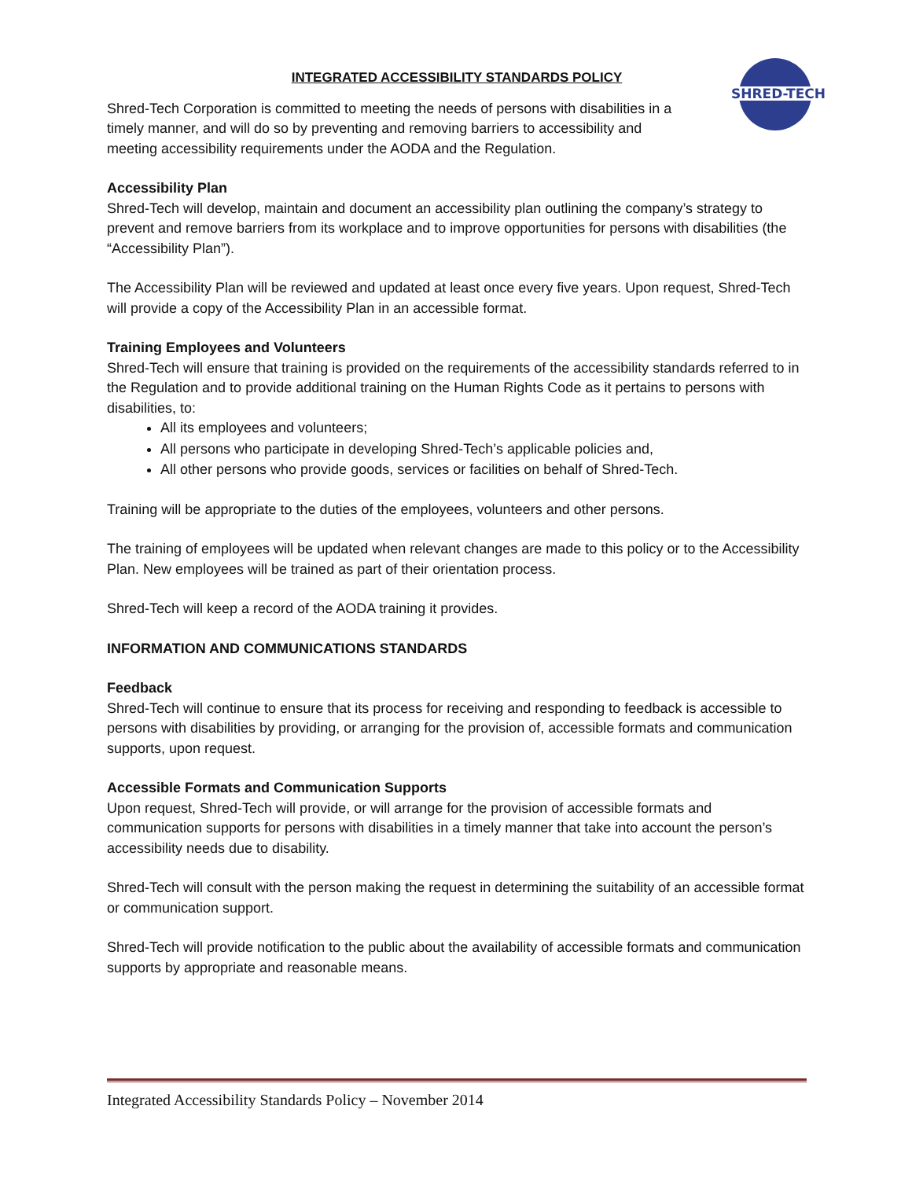SHRED-TECH
INTEGRATED ACCESSIBILITY STANDARDS POLICY
Shred-Tech Corporation is committed to meeting the needs of persons with disabilities in a timely manner, and will do so by preventing and removing barriers to accessibility and meeting accessibility requirements under the AODA and the Regulation.
Accessibility Plan
Shred-Tech will develop, maintain and document an accessibility plan outlining the company’s strategy to prevent and remove barriers from its workplace and to improve opportunities for persons with disabilities (the “Accessibility Plan”).
The Accessibility Plan will be reviewed and updated at least once every five years. Upon request, Shred-Tech will provide a copy of the Accessibility Plan in an accessible format.
Training Employees and Volunteers
Shred-Tech will ensure that training is provided on the requirements of the accessibility standards referred to in the Regulation and to provide additional training on the Human Rights Code as it pertains to persons with disabilities, to:
All its employees and volunteers;
All persons who participate in developing Shred-Tech’s applicable policies and,
All other persons who provide goods, services or facilities on behalf of Shred-Tech.
Training will be appropriate to the duties of the employees, volunteers and other persons.
The training of employees will be updated when relevant changes are made to this policy or to the Accessibility Plan. New employees will be trained as part of their orientation process.
Shred-Tech will keep a record of the AODA training it provides.
INFORMATION AND COMMUNICATIONS STANDARDS
Feedback
Shred-Tech will continue to ensure that its process for receiving and responding to feedback is accessible to persons with disabilities by providing, or arranging for the provision of, accessible formats and communication supports, upon request.
Accessible Formats and Communication Supports
Upon request, Shred-Tech will provide, or will arrange for the provision of accessible formats and communication supports for persons with disabilities in a timely manner that take into account the person’s accessibility needs due to disability.
Shred-Tech will consult with the person making the request in determining the suitability of an accessible format or communication support.
Shred-Tech will provide notification to the public about the availability of accessible formats and communication supports by appropriate and reasonable means.
Integrated Accessibility Standards Policy – November 2014